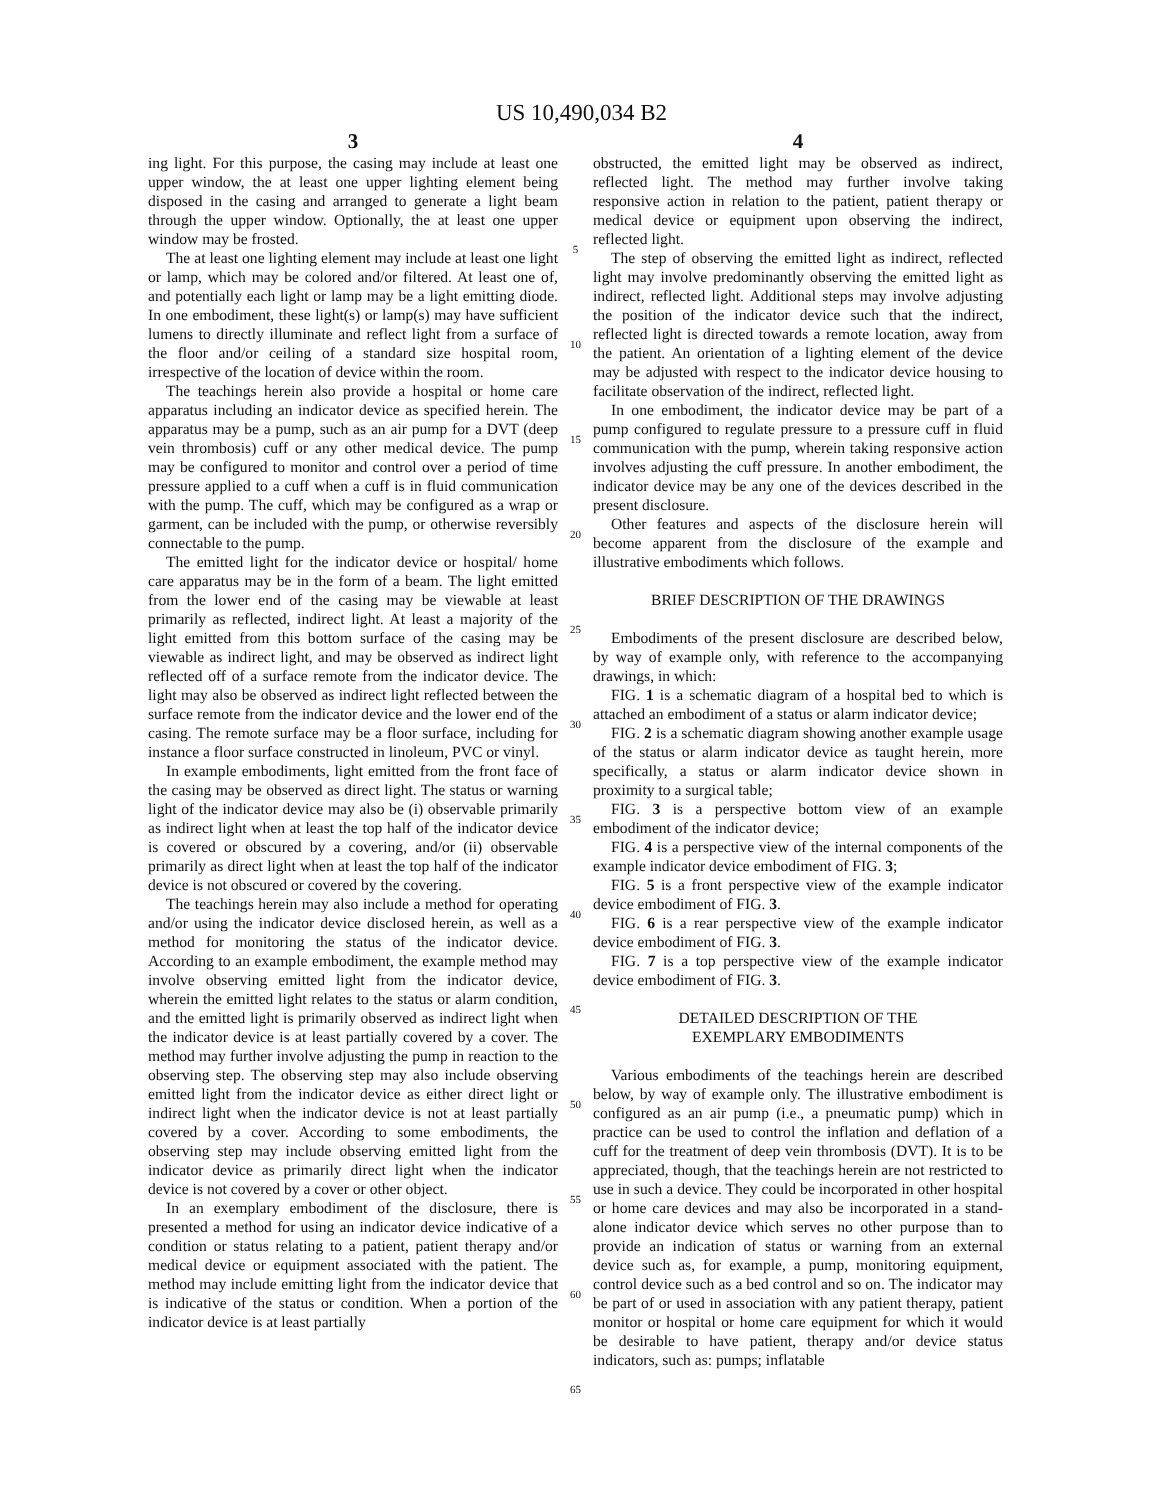US 10,490,034 B2
3
ing light. For this purpose, the casing may include at least one upper window, the at least one upper lighting element being disposed in the casing and arranged to generate a light beam through the upper window. Optionally, the at least one upper window may be frosted.
The at least one lighting element may include at least one light or lamp, which may be colored and/or filtered. At least one of, and potentially each light or lamp may be a light emitting diode. In one embodiment, these light(s) or lamp(s) may have sufficient lumens to directly illuminate and reflect light from a surface of the floor and/or ceiling of a standard size hospital room, irrespective of the location of device within the room.
The teachings herein also provide a hospital or home care apparatus including an indicator device as specified herein. The apparatus may be a pump, such as an air pump for a DVT (deep vein thrombosis) cuff or any other medical device. The pump may be configured to monitor and control over a period of time pressure applied to a cuff when a cuff is in fluid communication with the pump. The cuff, which may be configured as a wrap or garment, can be included with the pump, or otherwise reversibly connectable to the pump.
The emitted light for the indicator device or hospital/ home care apparatus may be in the form of a beam. The light emitted from the lower end of the casing may be viewable at least primarily as reflected, indirect light. At least a majority of the light emitted from this bottom surface of the casing may be viewable as indirect light, and may be observed as indirect light reflected off of a surface remote from the indicator device. The light may also be observed as indirect light reflected between the surface remote from the indicator device and the lower end of the casing. The remote surface may be a floor surface, including for instance a floor surface constructed in linoleum, PVC or vinyl.
In example embodiments, light emitted from the front face of the casing may be observed as direct light. The status or warning light of the indicator device may also be (i) observable primarily as indirect light when at least the top half of the indicator device is covered or obscured by a covering, and/or (ii) observable primarily as direct light when at least the top half of the indicator device is not obscured or covered by the covering.
The teachings herein may also include a method for operating and/or using the indicator device disclosed herein, as well as a method for monitoring the status of the indicator device. According to an example embodiment, the example method may involve observing emitted light from the indicator device, wherein the emitted light relates to the status or alarm condition, and the emitted light is primarily observed as indirect light when the indicator device is at least partially covered by a cover. The method may further involve adjusting the pump in reaction to the observing step. The observing step may also include observing emitted light from the indicator device as either direct light or indirect light when the indicator device is not at least partially covered by a cover. According to some embodiments, the observing step may include observing emitted light from the indicator device as primarily direct light when the indicator device is not covered by a cover or other object.
In an exemplary embodiment of the disclosure, there is presented a method for using an indicator device indicative of a condition or status relating to a patient, patient therapy and/or medical device or equipment associated with the patient. The method may include emitting light from the indicator device that is indicative of the status or condition. When a portion of the indicator device is at least partially
5
10
15
20
25
30
35
40
45
50
55
60
65
4
obstructed, the emitted light may be observed as indirect, reflected light. The method may further involve taking responsive action in relation to the patient, patient therapy or medical device or equipment upon observing the indirect, reflected light.
The step of observing the emitted light as indirect, reflected light may involve predominantly observing the emitted light as indirect, reflected light. Additional steps may involve adjusting the position of the indicator device such that the indirect, reflected light is directed towards a remote location, away from the patient. An orientation of a lighting element of the device may be adjusted with respect to the indicator device housing to facilitate observation of the indirect, reflected light.
In one embodiment, the indicator device may be part of a pump configured to regulate pressure to a pressure cuff in fluid communication with the pump, wherein taking responsive action involves adjusting the cuff pressure. In another embodiment, the indicator device may be any one of the devices described in the present disclosure.
Other features and aspects of the disclosure herein will become apparent from the disclosure of the example and illustrative embodiments which follows.
BRIEF DESCRIPTION OF THE DRAWINGS
Embodiments of the present disclosure are described below, by way of example only, with reference to the accompanying drawings, in which:
FIG. 1 is a schematic diagram of a hospital bed to which is attached an embodiment of a status or alarm indicator device;
FIG. 2 is a schematic diagram showing another example usage of the status or alarm indicator device as taught herein, more specifically, a status or alarm indicator device shown in proximity to a surgical table;
FIG. 3 is a perspective bottom view of an example embodiment of the indicator device;
FIG. 4 is a perspective view of the internal components of the example indicator device embodiment of FIG. 3;
FIG. 5 is a front perspective view of the example indicator device embodiment of FIG. 3.
FIG. 6 is a rear perspective view of the example indicator device embodiment of FIG. 3.
FIG. 7 is a top perspective view of the example indicator device embodiment of FIG. 3.
DETAILED DESCRIPTION OF THE
EXEMPLARY EMBODIMENTS
Various embodiments of the teachings herein are described below, by way of example only. The illustrative embodiment is configured as an air pump (i.e., a pneumatic pump) which in practice can be used to control the inflation and deflation of a cuff for the treatment of deep vein thrombosis (DVT). It is to be appreciated, though, that the teachings herein are not restricted to use in such a device. They could be incorporated in other hospital or home care devices and may also be incorporated in a stand-alone indicator device which serves no other purpose than to provide an indication of status or warning from an external device such as, for example, a pump, monitoring equipment, control device such as a bed control and so on. The indicator may be part of or used in association with any patient therapy, patient monitor or hospital or home care equipment for which it would be desirable to have patient, therapy and/or device status indicators, such as: pumps; inflatable